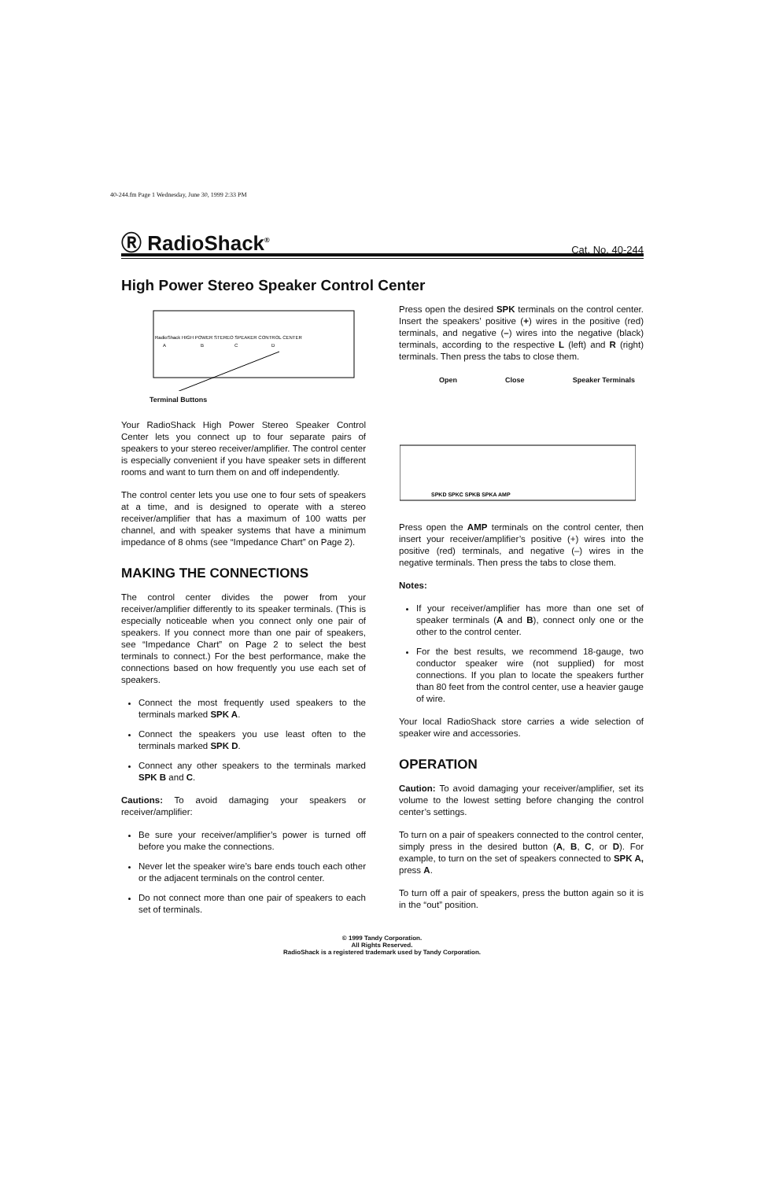40-244.fm Page 1 Wednesday, June 30, 1999 2:33 PM
Ⓡ RadioShack<sup>®</sup>
Cat. No. 40-244
High Power Stereo Speaker Control Center
RadioShack HIGH POWER STEREO SPEAKER CONTROL CENTER
A
B
C
D
Terminal Buttons
Your RadioShack High Power Stereo Speaker Control Center lets you connect up to four separate pairs of speakers to your stereo receiver/amplifier. The control center is especially convenient if you have speaker sets in different rooms and want to turn them on and off independently.
The control center lets you use one to four sets of speakers at a time, and is designed to operate with a stereo receiver/amplifier that has a maximum of 100 watts per channel, and with speaker systems that have a minimum impedance of 8 ohms (see “Impedance Chart” on Page 2).
MAKING THE CONNECTIONS
The control center divides the power from your receiver/amplifier differently to its speaker terminals. (This is especially noticeable when you connect only one pair of speakers. If you connect more than one pair of speakers, see “Impedance Chart” on Page 2 to select the best terminals to connect.) For the best performance, make the connections based on how frequently you use each set of speakers.
Connect the most frequently used speakers to the terminals marked SPK A.
Connect the speakers you use least often to the terminals marked SPK D.
Connect any other speakers to the terminals marked SPK B and C.
Cautions: To avoid damaging your speakers or receiver/amplifier:
Be sure your receiver/amplifier’s power is turned off before you make the connections.
Never let the speaker wire’s bare ends touch each other or the adjacent terminals on the control center.
Do not connect more than one pair of speakers to each set of terminals.
Press open the desired SPK terminals on the control center. Insert the speakers’ positive (+) wires in the positive (red) terminals, and negative (–) wires into the negative (black) terminals, according to the respective L (left) and R (right) terminals. Then press the tabs to close them.
Open Close Speaker Terminals
SPKD SPKC SPKB SPKA AMP
Press open the AMP terminals on the control center, then insert your receiver/amplifier’s positive (+) wires into the positive (red) terminals, and negative (–) wires in the negative terminals. Then press the tabs to close them.
Notes:
If your receiver/amplifier has more than one set of speaker terminals (A and B), connect only one or the other to the control center.
For the best results, we recommend 18-gauge, two conductor speaker wire (not supplied) for most connections. If you plan to locate the speakers further than 80 feet from the control center, use a heavier gauge of wire.
Your local RadioShack store carries a wide selection of speaker wire and accessories.
OPERATION
Caution: To avoid damaging your receiver/amplifier, set its volume to the lowest setting before changing the control center’s settings.
To turn on a pair of speakers connected to the control center, simply press in the desired button (A, B, C, or D). For example, to turn on the set of speakers connected to SPK A, press A.
To turn off a pair of speakers, press the button again so it is in the “out” position.
© 1999 Tandy Corporation.
All Rights Reserved.
RadioShack is a registered trademark used by Tandy Corporation.